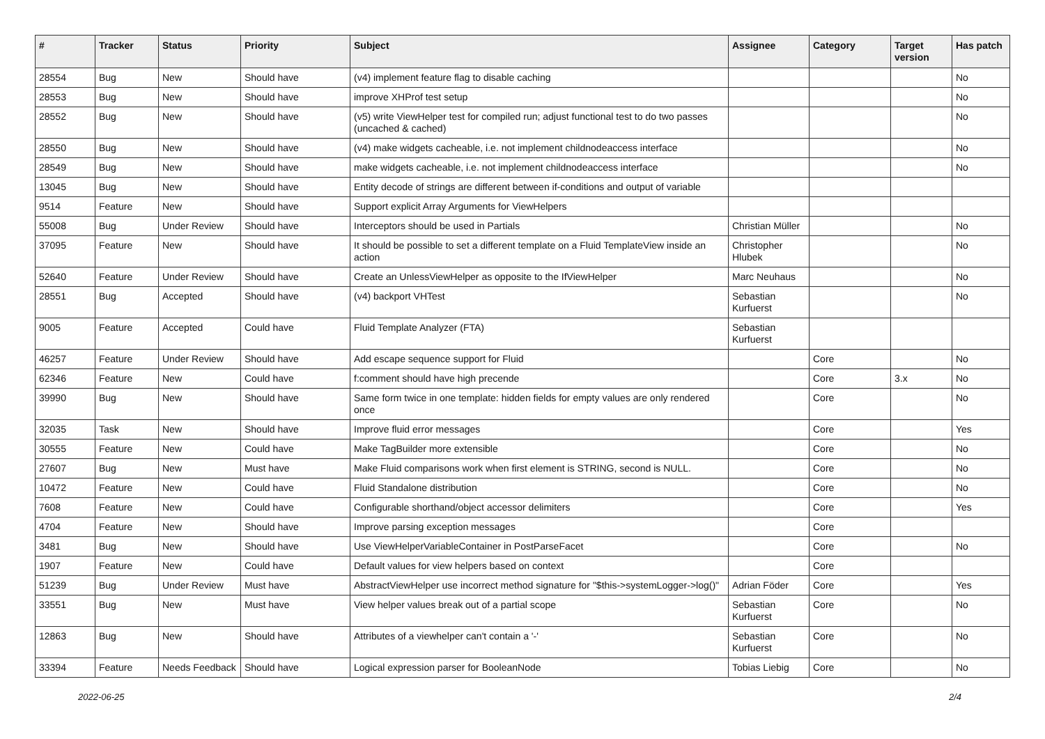| # | Tracker | Status | Priority | Subject | Assignee | Category | Target version | Has patch |
| --- | --- | --- | --- | --- | --- | --- | --- | --- |
| 28554 | Bug | New | Should have | (v4) implement feature flag to disable caching | | | | No |
| 28553 | Bug | New | Should have | improve XHProf test setup | | | | No |
| 28552 | Bug | New | Should have | (v5) write ViewHelper test for compiled run; adjust functional test to do two passes (uncached & cached) | | | | No |
| 28550 | Bug | New | Should have | (v4) make widgets cacheable, i.e. not implement childnodeaccess interface | | | | No |
| 28549 | Bug | New | Should have | make widgets cacheable, i.e. not implement childnodeaccess interface | | | | No |
| 13045 | Bug | New | Should have | Entity decode of strings are different between if-conditions and output of variable | | | | |
| 9514 | Feature | New | Should have | Support explicit Array Arguments for ViewHelpers | | | | |
| 55008 | Bug | Under Review | Should have | Interceptors should be used in Partials | Christian Müller | | | No |
| 37095 | Feature | New | Should have | It should be possible to set a different template on a Fluid TemplateView inside an action | Christopher Hlubek | | | No |
| 52640 | Feature | Under Review | Should have | Create an UnlessViewHelper as opposite to the IfViewHelper | Marc Neuhaus | | | No |
| 28551 | Bug | Accepted | Should have | (v4) backport VHTest | Sebastian Kurfuerst | | | No |
| 9005 | Feature | Accepted | Could have | Fluid Template Analyzer (FTA) | Sebastian Kurfuerst | | | |
| 46257 | Feature | Under Review | Should have | Add escape sequence support for Fluid | | Core | | No |
| 62346 | Feature | New | Could have | f:comment should have high precende | | Core | 3.x | No |
| 39990 | Bug | New | Should have | Same form twice in one template: hidden fields for empty values are only rendered once | | Core | | No |
| 32035 | Task | New | Should have | Improve fluid error messages | | Core | | Yes |
| 30555 | Feature | New | Could have | Make TagBuilder more extensible | | Core | | No |
| 27607 | Bug | New | Must have | Make Fluid comparisons work when first element is STRING, second is NULL. | | Core | | No |
| 10472 | Feature | New | Could have | Fluid Standalone distribution | | Core | | No |
| 7608 | Feature | New | Could have | Configurable shorthand/object accessor delimiters | | Core | | Yes |
| 4704 | Feature | New | Should have | Improve parsing exception messages | | Core | | |
| 3481 | Bug | New | Should have | Use ViewHelperVariableContainer in PostParseFacet | | Core | | No |
| 1907 | Feature | New | Could have | Default values for view helpers based on context | | Core | | |
| 51239 | Bug | Under Review | Must have | AbstractViewHelper use incorrect method signature for "$this->systemLogger->log()" | Adrian Föder | Core | | Yes |
| 33551 | Bug | New | Must have | View helper values break out of a partial scope | Sebastian Kurfuerst | Core | | No |
| 12863 | Bug | New | Should have | Attributes of a viewhelper can't contain a '-' | Sebastian Kurfuerst | Core | | No |
| 33394 | Feature | Needs Feedback | Should have | Logical expression parser for BooleanNode | Tobias Liebig | Core | | No |
2022-06-25 2/4